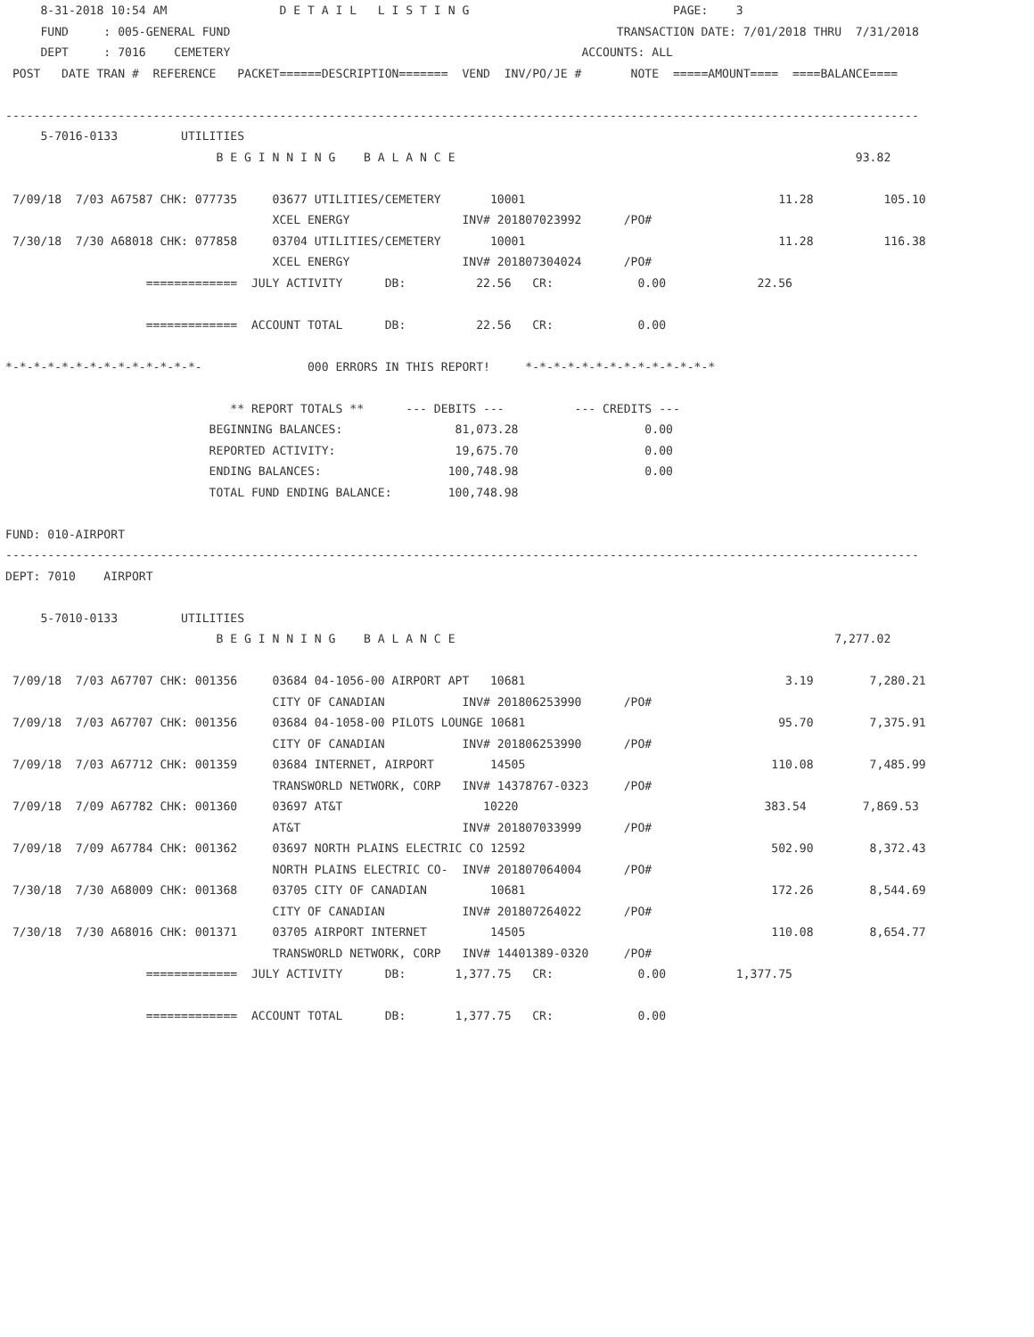8-31-2018 10:54 AM                D E T A I L   L I S T I N G                             PAGE:    3
     FUND     : 005-GENERAL FUND                                                       TRANSACTION DATE: 7/01/2018 THRU  7/31/2018
     DEPT     : 7016    CEMETERY                                                  ACCOUNTS: ALL
 POST   DATE TRAN #  REFERENCE   PACKET======DESCRIPTION=======  VEND  INV/PO/JE #       NOTE  =====AMOUNT====  ====BALANCE====

----------------------------------------------------------------------------------------------------------------------------------
     5-7016-0133         UTILITIES
                              B E G I N N I N G    B A L A N C E                                                         93.82

 7/09/18  7/03 A67587 CHK: 077735     03677 UTILITIES/CEMETERY       10001                                    11.28          105.10
                                      XCEL ENERGY                INV# 201807023992      /PO#
 7/30/18  7/30 A68018 CHK: 077858     03704 UTILITIES/CEMETERY       10001                                    11.28          116.38
                                      XCEL ENERGY                INV# 201807304024      /PO#
                    =============  JULY ACTIVITY      DB:          22.56   CR:            0.00             22.56

                    =============  ACCOUNT TOTAL      DB:          22.56   CR:            0.00

*-*-*-*-*-*-*-*-*-*-*-*-*-*-               000 ERRORS IN THIS REPORT!     *-*-*-*-*-*-*-*-*-*-*-*-*-*

                                ** REPORT TOTALS **      --- DEBITS ---          --- CREDITS ---
                             BEGINNING BALANCES:                81,073.28                  0.00
                             REPORTED ACTIVITY:                 19,675.70                  0.00
                             ENDING BALANCES:                  100,748.98                  0.00
                             TOTAL FUND ENDING BALANCE:        100,748.98

FUND: 010-AIRPORT
----------------------------------------------------------------------------------------------------------------------------------
DEPT: 7010    AIRPORT

     5-7010-0133         UTILITIES
                              B E G I N N I N G    B A L A N C E                                                      7,277.02

 7/09/18  7/03 A67707 CHK: 001356     03684 04-1056-00 AIRPORT APT   10681                                     3.19        7,280.21
                                      CITY OF CANADIAN           INV# 201806253990      /PO#
 7/09/18  7/03 A67707 CHK: 001356     03684 04-1058-00 PILOTS LOUNGE 10681                                    95.70        7,375.91
                                      CITY OF CANADIAN           INV# 201806253990      /PO#
 7/09/18  7/03 A67712 CHK: 001359     03684 INTERNET, AIRPORT        14505                                   110.08        7,485.99
                                      TRANSWORLD NETWORK, CORP   INV# 14378767-0323     /PO#
 7/09/18  7/09 A67782 CHK: 001360     03697 AT&T                    10220                                   383.54        7,869.53
                                      AT&T                       INV# 201807033999      /PO#
 7/09/18  7/09 A67784 CHK: 001362     03697 NORTH PLAINS ELECTRIC CO 12592                                   502.90        8,372.43
                                      NORTH PLAINS ELECTRIC CO-  INV# 201807064004      /PO#
 7/30/18  7/30 A68009 CHK: 001368     03705 CITY OF CANADIAN         10681                                   172.26        8,544.69
                                      CITY OF CANADIAN           INV# 201807264022      /PO#
 7/30/18  7/30 A68016 CHK: 001371     03705 AIRPORT INTERNET         14505                                   110.08        8,654.77
                                      TRANSWORLD NETWORK, CORP   INV# 14401389-0320     /PO#
                    =============  JULY ACTIVITY      DB:       1,377.75   CR:            0.00          1,377.75

                    =============  ACCOUNT TOTAL      DB:       1,377.75   CR:            0.00